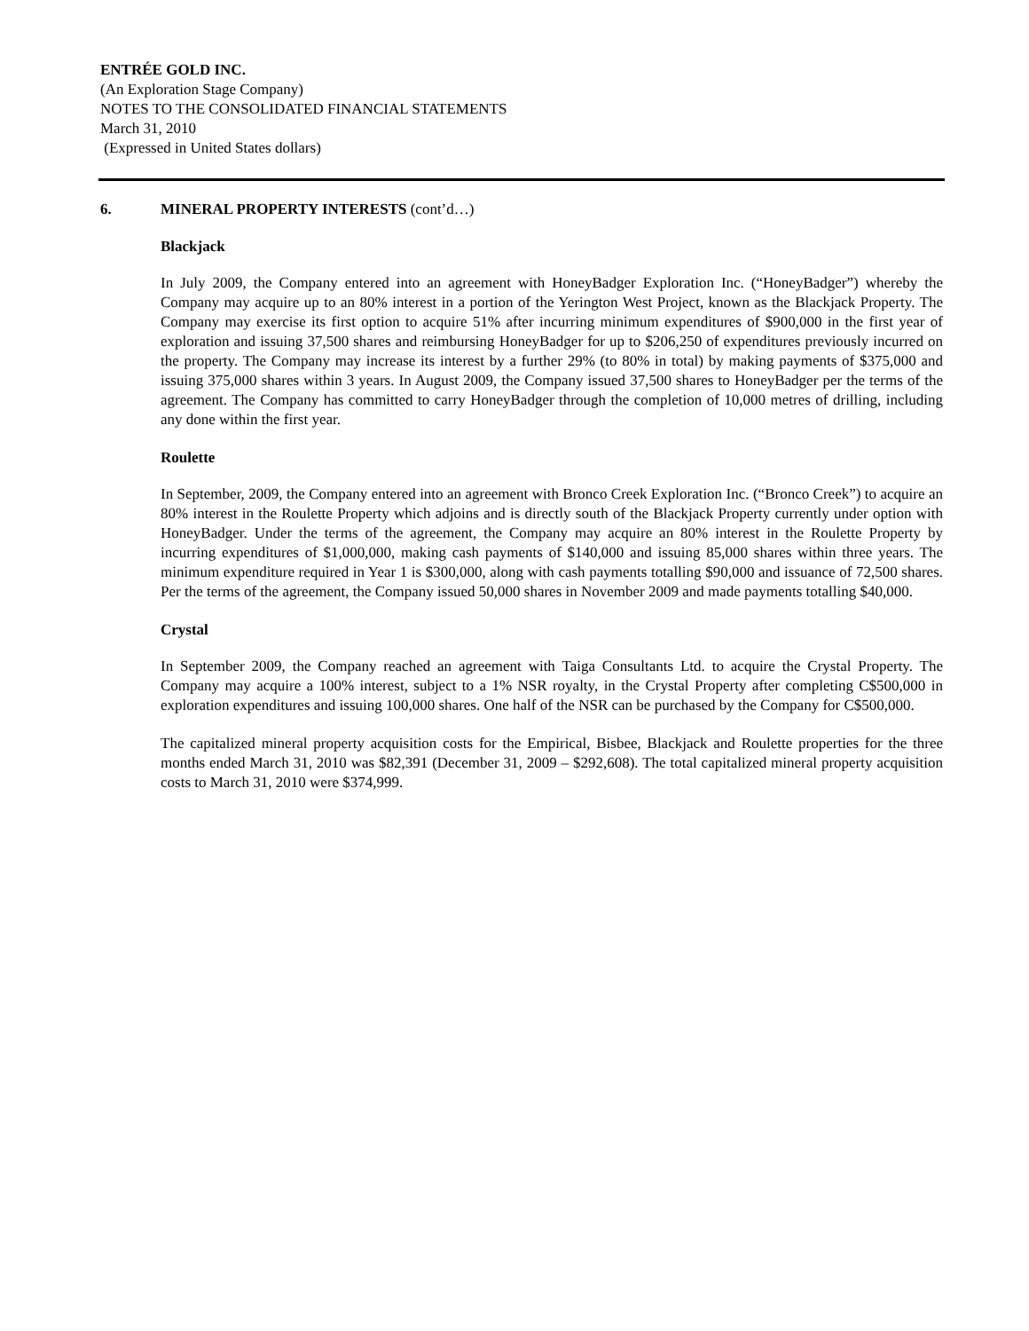ENTRÉE GOLD INC.
(An Exploration Stage Company)
NOTES TO THE CONSOLIDATED FINANCIAL STATEMENTS
March 31, 2010
(Expressed in United States dollars)
6. MINERAL PROPERTY INTERESTS (cont’d…)
Blackjack
In July 2009, the Company entered into an agreement with HoneyBadger Exploration Inc. (“HoneyBadger”) whereby the Company may acquire up to an 80% interest in a portion of the Yerington West Project, known as the Blackjack Property. The Company may exercise its first option to acquire 51% after incurring minimum expenditures of $900,000 in the first year of exploration and issuing 37,500 shares and reimbursing HoneyBadger for up to $206,250 of expenditures previously incurred on the property. The Company may increase its interest by a further 29% (to 80% in total) by making payments of $375,000 and issuing 375,000 shares within 3 years. In August 2009, the Company issued 37,500 shares to HoneyBadger per the terms of the agreement. The Company has committed to carry HoneyBadger through the completion of 10,000 metres of drilling, including any done within the first year.
Roulette
In September, 2009, the Company entered into an agreement with Bronco Creek Exploration Inc. (“Bronco Creek”) to acquire an 80% interest in the Roulette Property which adjoins and is directly south of the Blackjack Property currently under option with HoneyBadger. Under the terms of the agreement, the Company may acquire an 80% interest in the Roulette Property by incurring expenditures of $1,000,000, making cash payments of $140,000 and issuing 85,000 shares within three years. The minimum expenditure required in Year 1 is $300,000, along with cash payments totalling $90,000 and issuance of 72,500 shares. Per the terms of the agreement, the Company issued 50,000 shares in November 2009 and made payments totalling $40,000.
Crystal
In September 2009, the Company reached an agreement with Taiga Consultants Ltd. to acquire the Crystal Property. The Company may acquire a 100% interest, subject to a 1% NSR royalty, in the Crystal Property after completing C$500,000 in exploration expenditures and issuing 100,000 shares. One half of the NSR can be purchased by the Company for C$500,000.
The capitalized mineral property acquisition costs for the Empirical, Bisbee, Blackjack and Roulette properties for the three months ended March 31, 2010 was $82,391 (December 31, 2009 – $292,608). The total capitalized mineral property acquisition costs to March 31, 2010 were $374,999.